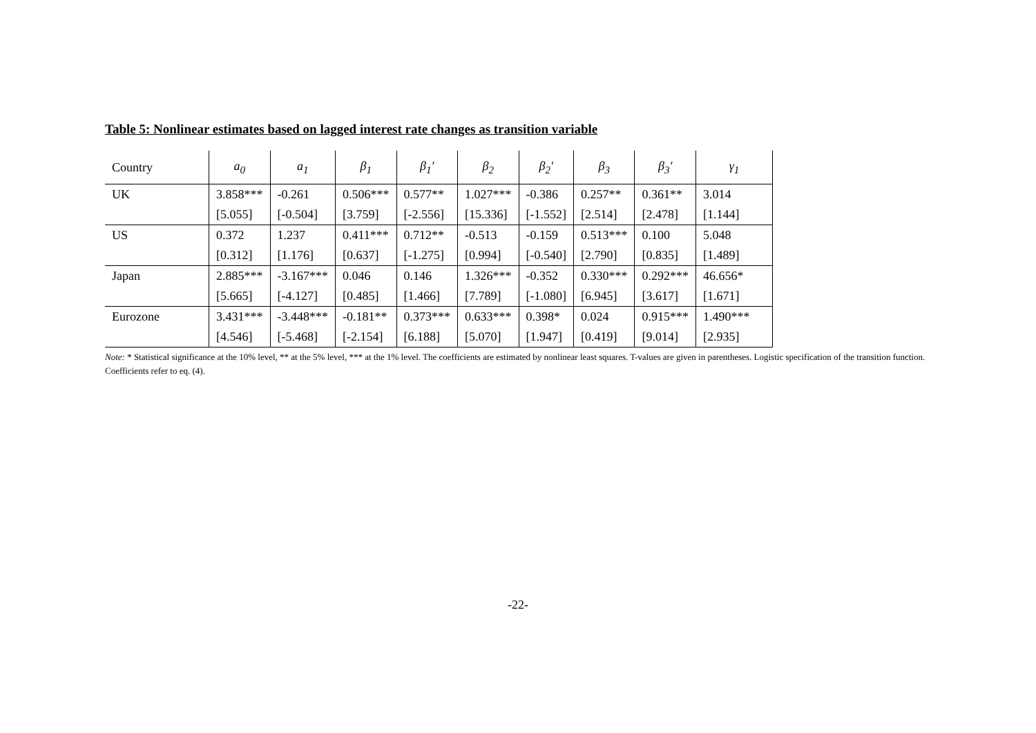Table 5: Nonlinear estimates based on lagged interest rate changes as transition variable
| Country | a<sub>0</sub> | a<sub>1</sub> | β<sub>1</sub> | β<sub>1</sub>′ | β<sub>2</sub> | β<sub>2</sub>′ | β<sub>3</sub> | β<sub>3</sub>′ | γ<sub>1</sub> |
| --- | --- | --- | --- | --- | --- | --- | --- | --- | --- |
| UK | 3.858*** | -0.261 | 0.506*** | 0.577** | 1.027*** | -0.386 | 0.257** | 0.361** | 3.014 |
| | [5.055] | [-0.504] | [3.759] | [-2.556] | [15.336] | [-1.552] | [2.514] | [2.478] | [1.144] |
| US | 0.372 | 1.237 | 0.411*** | 0.712** | -0.513 | -0.159 | 0.513*** | 0.100 | 5.048 |
| | [0.312] | [1.176] | [0.637] | [-1.275] | [0.994] | [-0.540] | [2.790] | [0.835] | [1.489] |
| Japan | 2.885*** | -3.167*** | 0.046 | 0.146 | 1.326*** | -0.352 | 0.330*** | 0.292*** | 46.656* |
| | [5.665] | [-4.127] | [0.485] | [1.466] | [7.789] | [-1.080] | [6.945] | [3.617] | [1.671] |
| Eurozone | 3.431*** | -3.448*** | -0.181** | 0.373*** | 0.633*** | 0.398* | 0.024 | 0.915*** | 1.490*** |
| | [4.546] | [-5.468] | [-2.154] | [6.188] | [5.070] | [1.947] | [0.419] | [9.014] | [2.935] |
Note: * Statistical significance at the 10% level, ** at the 5% level, *** at the 1% level. The coefficients are estimated by nonlinear least squares. T-values are given in parentheses. Logistic specification of the transition function. Coefficients refer to eq. (4).
-22-